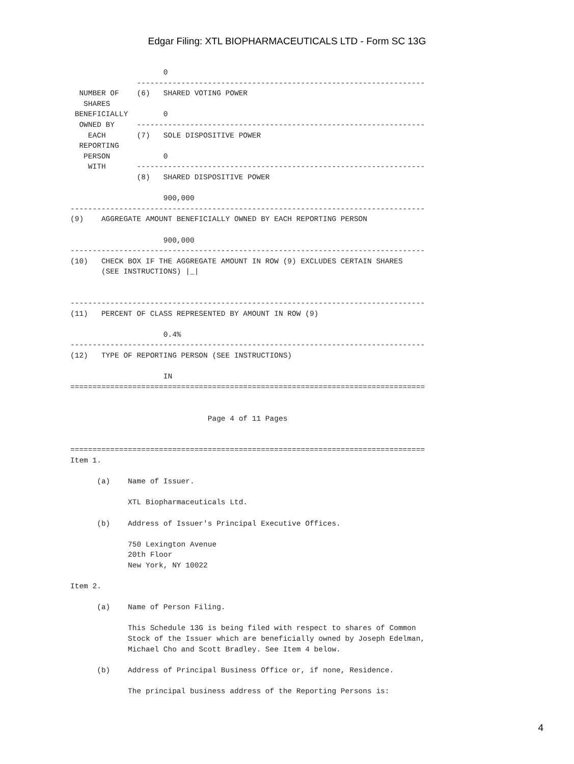Edgar Filing: XTL BIOPHARMACEUTICALS LTD - Form SC 13G
                     0
               -----------------------------------------------------------------
  NUMBER OF    (6)   SHARED VOTING POWER
   SHARES
 BENEFICIALLY        0
  OWNED BY     -----------------------------------------------------------------
    EACH       (7)   SOLE DISPOSITIVE POWER
  REPORTING
   PERSON            0
    WITH       -----------------------------------------------------------------
               (8)   SHARED DISPOSITIVE POWER

                     900,000
--------------------------------------------------------------------------------
(9)    AGGREGATE AMOUNT BENEFICIALLY OWNED BY EACH REPORTING PERSON

                     900,000
--------------------------------------------------------------------------------
(10)   CHECK BOX IF THE AGGREGATE AMOUNT IN ROW (9) EXCLUDES CERTAIN SHARES
       (SEE INSTRUCTIONS) |_|


--------------------------------------------------------------------------------
(11)   PERCENT OF CLASS REPRESENTED BY AMOUNT IN ROW (9)

                     0.4%
--------------------------------------------------------------------------------
(12)   TYPE OF REPORTING PERSON (SEE INSTRUCTIONS)

                     IN
================================================================================


                               Page 4 of 11 Pages


================================================================================
Item 1.

      (a)    Name of Issuer.

             XTL Biopharmaceuticals Ltd.

      (b)    Address of Issuer's Principal Executive Offices.

             750 Lexington Avenue
             20th Floor
             New York, NY 10022

Item 2.

      (a)    Name of Person Filing.

             This Schedule 13G is being filed with respect to shares of Common
             Stock of the Issuer which are beneficially owned by Joseph Edelman,
             Michael Cho and Scott Bradley. See Item 4 below.

      (b)    Address of Principal Business Office or, if none, Residence.

             The principal business address of the Reporting Persons is:
4